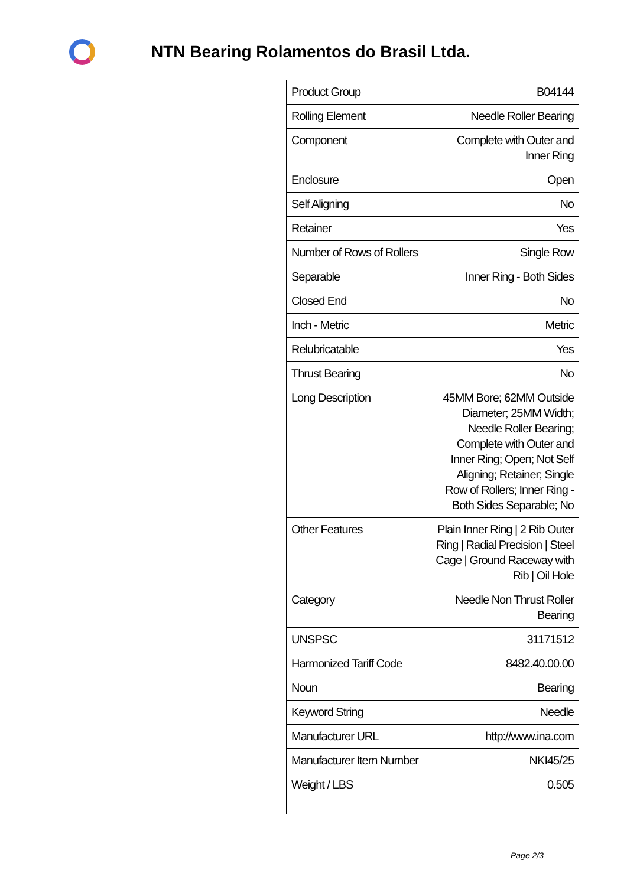NTN Bearing Rolamentos do Brasil Ltda.
| Product Group | B04144 |
| Rolling Element | Needle Roller Bearing |
| Component | Complete with Outer and Inner Ring |
| Enclosure | Open |
| Self Aligning | No |
| Retainer | Yes |
| Number of Rows of Rollers | Single Row |
| Separable | Inner Ring - Both Sides |
| Closed End | No |
| Inch - Metric | Metric |
| Relubricatable | Yes |
| Thrust Bearing | No |
| Long Description | 45MM Bore; 62MM Outside Diameter; 25MM Width; Needle Roller Bearing; Complete with Outer and Inner Ring; Open; Not Self Aligning; Retainer; Single Row of Rollers; Inner Ring - Both Sides Separable; No |
| Other Features | Plain Inner Ring / 2 Rib Outer Ring / Radial Precision / Steel Cage / Ground Raceway with Rib / Oil Hole |
| Category | Needle Non Thrust Roller Bearing |
| UNSPSC | 31171512 |
| Harmonized Tariff Code | 8482.40.00.00 |
| Noun | Bearing |
| Keyword String | Needle |
| Manufacturer URL | http://www.ina.com |
| Manufacturer Item Number | NKI45/25 |
| Weight / LBS | 0.505 |
Page 2/3